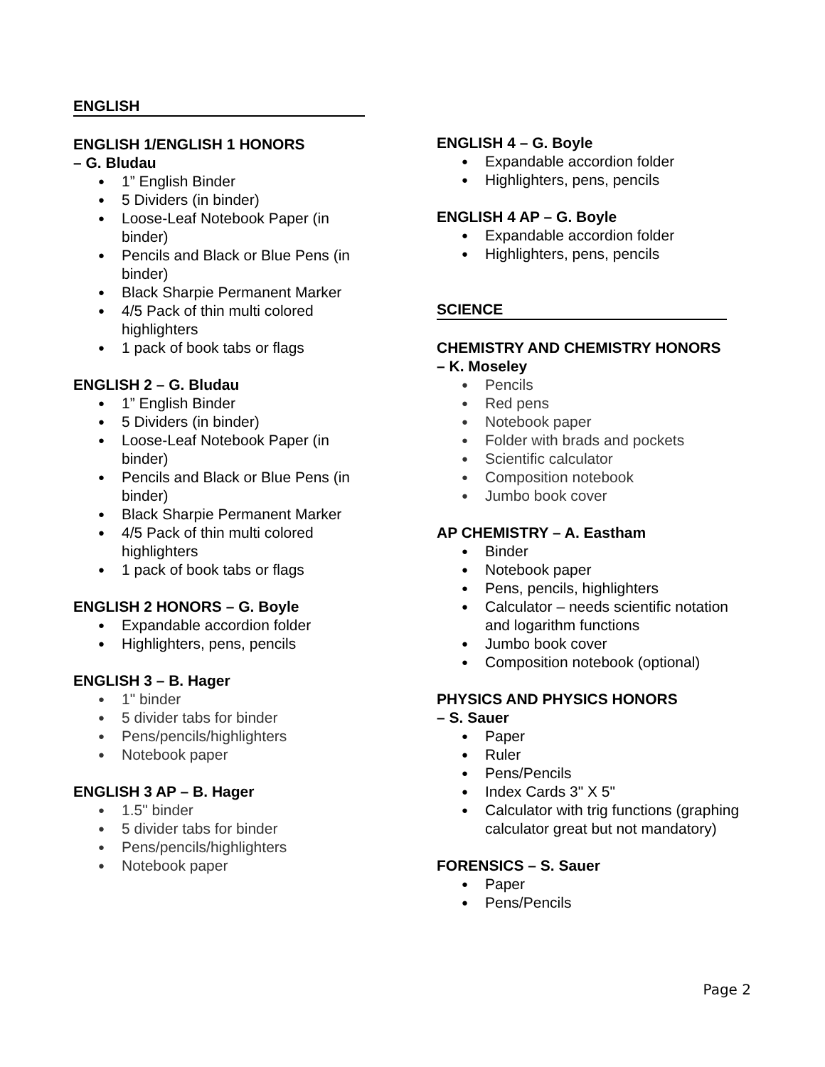ENGLISH
ENGLISH 1/ENGLISH 1 HONORS
– G. Bludau
● 1” English Binder
● 5 Dividers (in binder)
● Loose-Leaf Notebook Paper (in binder)
● Pencils and Black or Blue Pens (in binder)
● Black Sharpie Permanent Marker
● 4/5 Pack of thin multi colored highlighters
● 1 pack of book tabs or flags
ENGLISH 2 – G. Bludau
● 1” English Binder
● 5 Dividers (in binder)
● Loose-Leaf Notebook Paper (in binder)
● Pencils and Black or Blue Pens (in binder)
● Black Sharpie Permanent Marker
● 4/5 Pack of thin multi colored highlighters
● 1 pack of book tabs or flags
ENGLISH 2 HONORS – G. Boyle
● Expandable accordion folder
● Highlighters, pens, pencils
ENGLISH 3 – B. Hager
● 1" binder
● 5 divider tabs for binder
● Pens/pencils/highlighters
● Notebook paper
ENGLISH 3 AP – B. Hager
● 1.5" binder
● 5 divider tabs for binder
● Pens/pencils/highlighters
● Notebook paper
ENGLISH 4 – G. Boyle
● Expandable accordion folder
● Highlighters, pens, pencils
ENGLISH 4 AP – G. Boyle
● Expandable accordion folder
● Highlighters, pens, pencils
SCIENCE
CHEMISTRY AND CHEMISTRY HONORS
– K. Moseley
● Pencils
● Red pens
● Notebook paper
● Folder with brads and pockets
● Scientific calculator
● Composition notebook
● Jumbo book cover
AP CHEMISTRY – A. Eastham
● Binder
● Notebook paper
● Pens, pencils, highlighters
● Calculator – needs scientific notation and logarithm functions
● Jumbo book cover
● Composition notebook (optional)
PHYSICS AND PHYSICS HONORS
– S. Sauer
● Paper
● Ruler
● Pens/Pencils
● Index Cards 3" X 5"
● Calculator with trig functions (graphing calculator great but not mandatory)
FORENSICS – S. Sauer
● Paper
● Pens/Pencils
Page 2